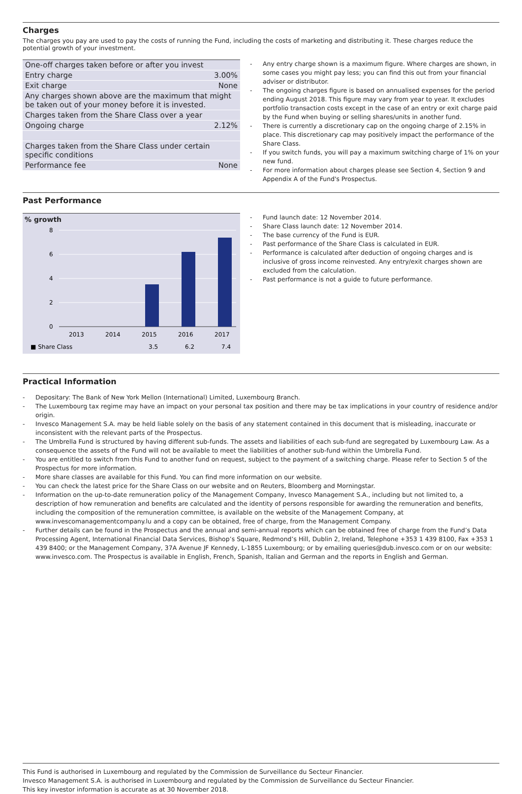Charges
The charges you pay are used to pay the costs of running the Fund, including the costs of marketing and distributing it. These charges reduce the potential growth of your investment.
| One-off charges taken before or after you invest | |
| Entry charge | 3.00% |
| Exit charge | None |
| Any charges shown above are the maximum that might be taken out of your money before it is invested. | |
| Charges taken from the Share Class over a year | |
| Ongoing charge | 2.12% |
| Charges taken from the Share Class under certain specific conditions | |
| Performance fee | None |
- Any entry charge shown is a maximum figure. Where charges are shown, in some cases you might pay less; you can find this out from your financial adviser or distributor.
- The ongoing charges figure is based on annualised expenses for the period ending August 2018. This figure may vary from year to year. It excludes portfolio transaction costs except in the case of an entry or exit charge paid by the Fund when buying or selling shares/units in another fund.
- There is currently a discretionary cap on the ongoing charge of 2.15% in place. This discretionary cap may positively impact the performance of the Share Class.
- If you switch funds, you will pay a maximum switching charge of 1% on your new fund.
- For more information about charges please see Section 4, Section 9 and Appendix A of the Fund's Prospectus.
Past Performance
% growth
8
6
4
2
0
2013
2014
2015
2016
2017
■ Share Class
3.5
6.2
7.4
- Fund launch date: 12 November 2014.
- Share Class launch date: 12 November 2014.
- The base currency of the Fund is EUR.
- Past performance of the Share Class is calculated in EUR.
- Performance is calculated after deduction of ongoing charges and is inclusive of gross income reinvested. Any entry/exit charges shown are excluded from the calculation.
- Past performance is not a guide to future performance.
Practical Information
- Depositary: The Bank of New York Mellon (International) Limited, Luxembourg Branch.
- The Luxembourg tax regime may have an impact on your personal tax position and there may be tax implications in your country of residence and/or origin.
- Invesco Management S.A. may be held liable solely on the basis of any statement contained in this document that is misleading, inaccurate or inconsistent with the relevant parts of the Prospectus.
- The Umbrella Fund is structured by having different sub-funds. The assets and liabilities of each sub-fund are segregated by Luxembourg Law. As a consequence the assets of the Fund will not be available to meet the liabilities of another sub-fund within the Umbrella Fund.
- You are entitled to switch from this Fund to another fund on request, subject to the payment of a switching charge. Please refer to Section 5 of the Prospectus for more information.
- More share classes are available for this Fund. You can find more information on our website.
- You can check the latest price for the Share Class on our website and on Reuters, Bloomberg and Morningstar.
- Information on the up-to-date remuneration policy of the Management Company, Invesco Management S.A., including but not limited to, a description of how remuneration and benefits are calculated and the identity of persons responsible for awarding the remuneration and benefits, including the composition of the remuneration committee, is available on the website of the Management Company, at www.invescomanagementcompany.lu and a copy can be obtained, free of charge, from the Management Company.
- Further details can be found in the Prospectus and the annual and semi-annual reports which can be obtained free of charge from the Fund’s Data Processing Agent, International Financial Data Services, Bishop’s Square, Redmond’s Hill, Dublin 2, Ireland, Telephone +353 1 439 8100, Fax +353 1 439 8400; or the Management Company, 37A Avenue JF Kennedy, L-1855 Luxembourg; or by emailing queries@dub.invesco.com or on our website: www.invesco.com. The Prospectus is available in English, French, Spanish, Italian and German and the reports in English and German.
This Fund is authorised in Luxembourg and regulated by the Commission de Surveillance du Secteur Financier.
Invesco Management S.A. is authorised in Luxembourg and regulated by the Commission de Surveillance du Secteur Financier.
This key investor information is accurate as at 30 November 2018.